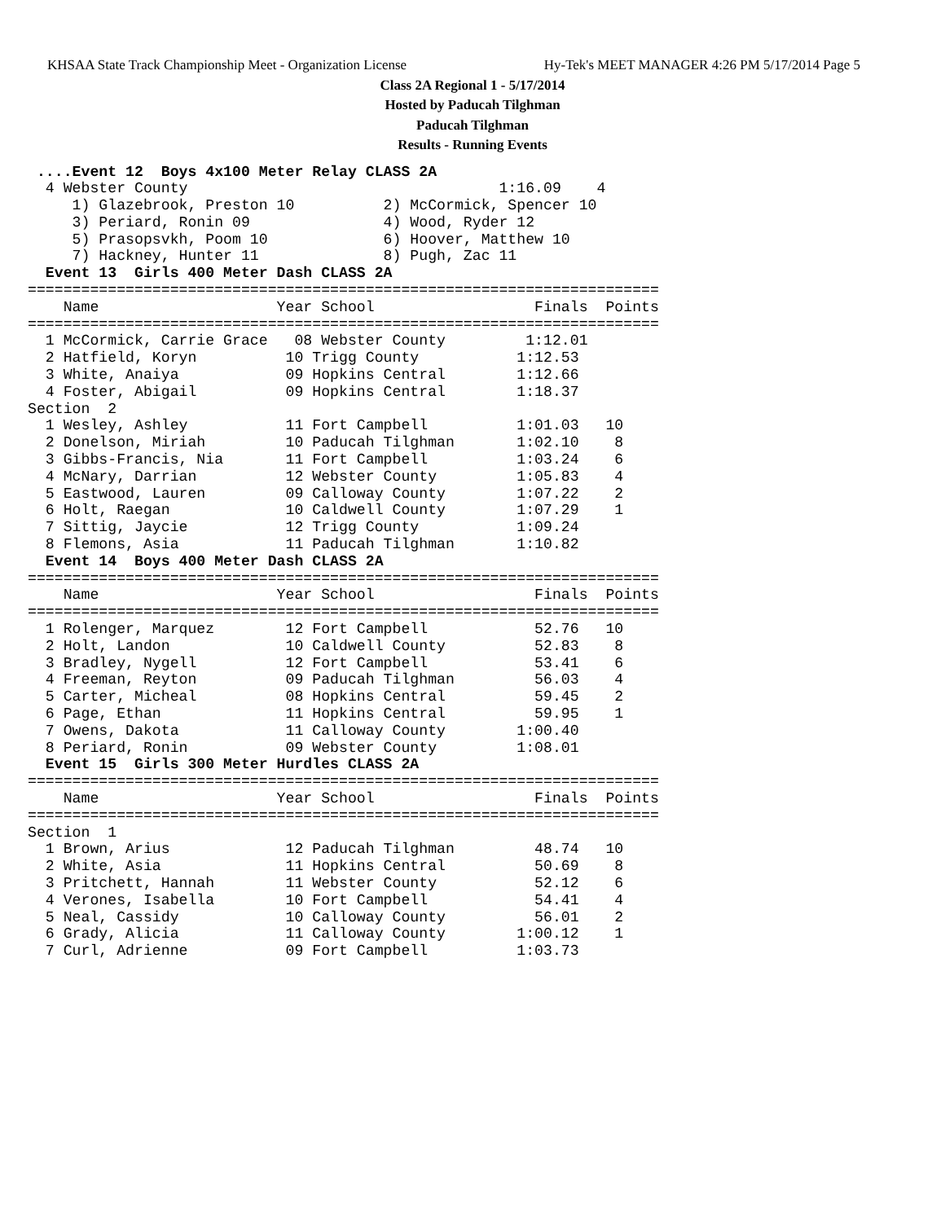KHSAA State Track Championship Meet - Organization License Hy-Tek's MEET MANAGER 4:26 PM 5/17/2014 Page 5
Class 2A Regional 1 - 5/17/2014
Hosted by Paducah Tilghman
Paducah Tilghman
Results - Running Events
 ....Event 12  Boys 4x100 Meter Relay CLASS 2A
  4 Webster County                                   1:16.09    4
     1) Glazebrook, Preston 10          2) McCormick, Spencer 10
     3) Periard, Ronin 09               4) Wood, Ryder 12
     5) Prasopsvkh, Poom 10             6) Hoover, Matthew 10
     7) Hackney, Hunter 11              8) Pugh, Zac 11
  Event 13  Girls 400 Meter Dash CLASS 2A
=======================================================================
    Name                    Year School                  Finals  Points
=======================================================================
  1 McCormick, Carrie Grace   08 Webster County         1:12.01
  2 Hatfield, Koryn          10 Trigg County           1:12.53
  3 White, Anaiya            09 Hopkins Central        1:12.66
  4 Foster, Abigail          09 Hopkins Central        1:18.37
Section  2
  1 Wesley, Ashley           11 Fort Campbell          1:01.03   10
  2 Donelson, Miriah         10 Paducah Tilghman       1:02.10    8
  3 Gibbs-Francis, Nia       11 Fort Campbell          1:03.24    6
  4 McNary, Darrian          12 Webster County         1:05.83    4
  5 Eastwood, Lauren         09 Calloway County        1:07.22    2
  6 Holt, Raegan             10 Caldwell County        1:07.29    1
  7 Sittig, Jaycie           12 Trigg County           1:09.24
  8 Flemons, Asia            11 Paducah Tilghman       1:10.82
  Event 14  Boys 400 Meter Dash CLASS 2A
=======================================================================
    Name                    Year School                  Finals  Points
=======================================================================
  1 Rolenger, Marquez        12 Fort Campbell            52.76   10
  2 Holt, Landon             10 Caldwell County          52.83    8
  3 Bradley, Nygell          12 Fort Campbell            53.41    6
  4 Freeman, Reyton          09 Paducah Tilghman         56.03    4
  5 Carter, Micheal          08 Hopkins Central          59.45    2
  6 Page, Ethan              11 Hopkins Central          59.95    1
  7 Owens, Dakota            11 Calloway County        1:00.40
  8 Periard, Ronin           09 Webster County         1:08.01
  Event 15  Girls 300 Meter Hurdles CLASS 2A
=======================================================================
    Name                    Year School                  Finals  Points
=======================================================================
Section  1
  1 Brown, Arius             12 Paducah Tilghman         48.74   10
  2 White, Asia              11 Hopkins Central          50.69    8
  3 Pritchett, Hannah        11 Webster County           52.12    6
  4 Verones, Isabella        10 Fort Campbell            54.41    4
  5 Neal, Cassidy            10 Calloway County          56.01    2
  6 Grady, Alicia            11 Calloway County        1:00.12    1
  7 Curl, Adrienne           09 Fort Campbell          1:03.73